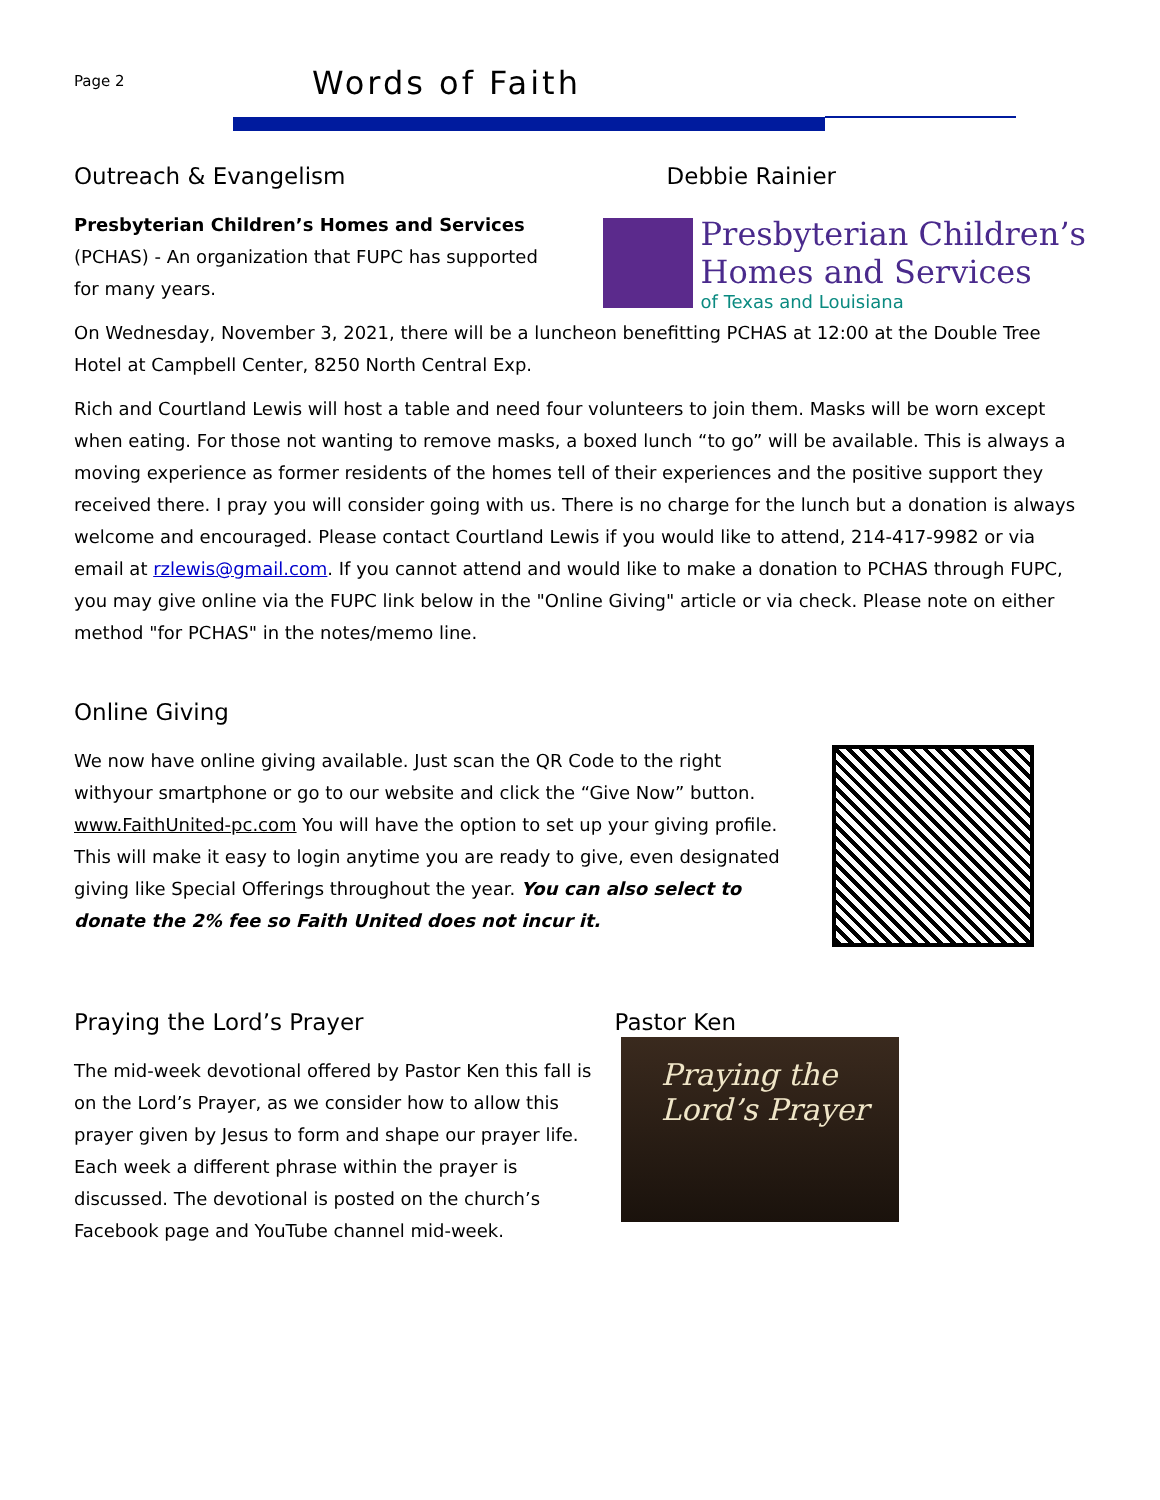Page 2
Words of Faith
Outreach & Evangelism Debbie Rainier
Presbyterian Children’s Homes and Services
(PCHAS) - An organization that FUPC has supported for many years.
Presbyterian Children’s
Homes and Services
of Texas and Louisiana
On Wednesday, November 3, 2021, there will be a luncheon benefitting PCHAS at 12:00 at the Double Tree Hotel at Campbell Center, 8250 North Central Exp.
Rich and Courtland Lewis will host a table and need four volunteers to join them. Masks will be worn except when eating. For those not wanting to remove masks, a boxed lunch “to go” will be available. This is always a moving experience as former residents of the homes tell of their experiences and the positive support they received there. I pray you will consider going with us. There is no charge for the lunch but a donation is always welcome and encouraged. Please contact Courtland Lewis if you would like to attend, 214-417-9982 or via email at rzlewis@gmail.com. If you cannot attend and would like to make a donation to PCHAS through FUPC, you may give online via the FUPC link below in the "Online Giving" article or via check. Please note on either method "for PCHAS" in the notes/memo line.
Online Giving
We now have online giving available. Just scan the QR Code to the right withyour smartphone or go to our website and click the “Give Now” button. www.FaithUnited-pc.com You will have the option to set up your giving profile. This will make it easy to login anytime you are ready to give, even designated giving like Special Offerings throughout the year. You can also select to donate the 2% fee so Faith United does not incur it.
Praying the Lord’s Prayer Pastor Ken
The mid-week devotional offered by Pastor Ken this fall is on the Lord’s Prayer, as we consider how to allow this prayer given by Jesus to form and shape our prayer life. Each week a different phrase within the prayer is discussed. The devotional is posted on the church’s Facebook page and YouTube channel mid-week.
Praying the
Lord’s Prayer